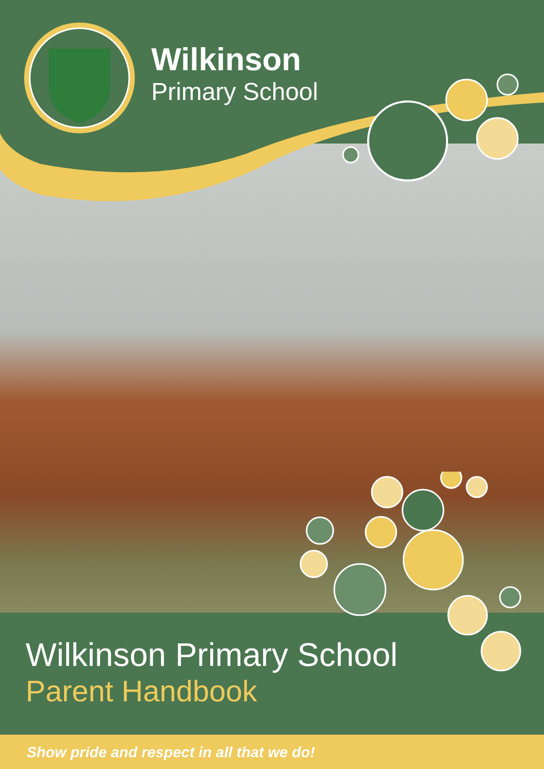Wilkinson
Primary School
Wilkinson Primary School
Parent Handbook
Show pride and respect in all that we do!